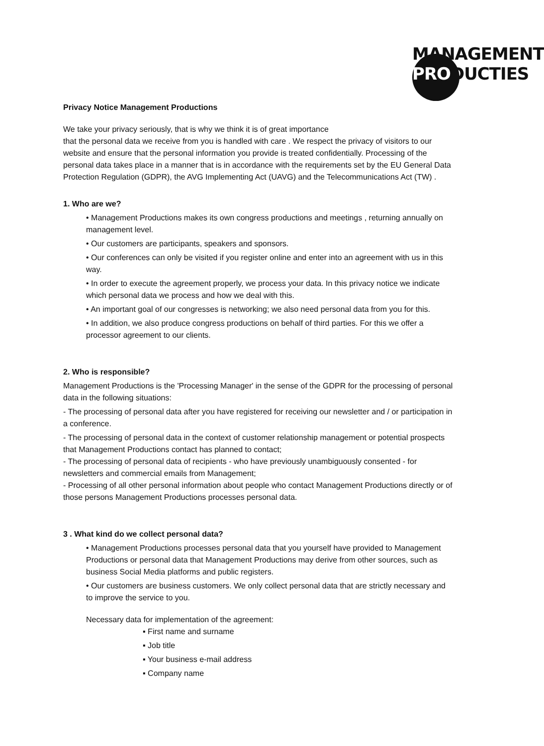MANAGEMENT
PRODUCTIES
Privacy Notice Management Productions
We take your privacy seriously, that is why we think it is of great importance
that the personal data we receive from you is handled with care . We respect the privacy of visitors to our website and ensure that the personal information you provide is treated confidentially. Processing of the personal data takes place in a manner that is in accordance with the requirements set by the EU General Data Protection Regulation (GDPR), the AVG Implementing Act (UAVG) and the Telecommunications Act (TW) .
1. Who are we?
• Management Productions makes its own congress productions and meetings , returning annually on management level.
• Our customers are participants, speakers and sponsors.
• Our conferences can only be visited if you register online and enter into an agreement with us in this way.
• In order to execute the agreement properly, we process your data. In this privacy notice we indicate which personal data we process and how we deal with this.
• An important goal of our congresses is networking; we also need personal data from you for this.
• In addition, we also produce congress productions on behalf of third parties. For this we offer a processor agreement to our clients.
2. Who is responsible?
Management Productions is the 'Processing Manager' in the sense of the GDPR for the processing of personal data in the following situations:
- The processing of personal data after you have registered for receiving our newsletter and / or participation in a conference.
- The processing of personal data in the context of customer relationship management or potential prospects that Management Productions contact has planned to contact;
- The processing of personal data of recipients - who have previously unambiguously consented - for newsletters and commercial emails from Management;
- Processing of all other personal information about people who contact Management Productions directly or of those persons Management Productions processes personal data.
3 . What kind do we collect personal data?
• Management Productions processes personal data that you yourself have provided to Management Productions or personal data that Management Productions may derive from other sources, such as business Social Media platforms and public registers.
• Our customers are business customers. We only collect personal data that are strictly necessary and to improve the service to you.
Necessary data for implementation of the agreement:
▪ First name and surname
▪ Job title
▪ Your business e-mail address
▪ Company name